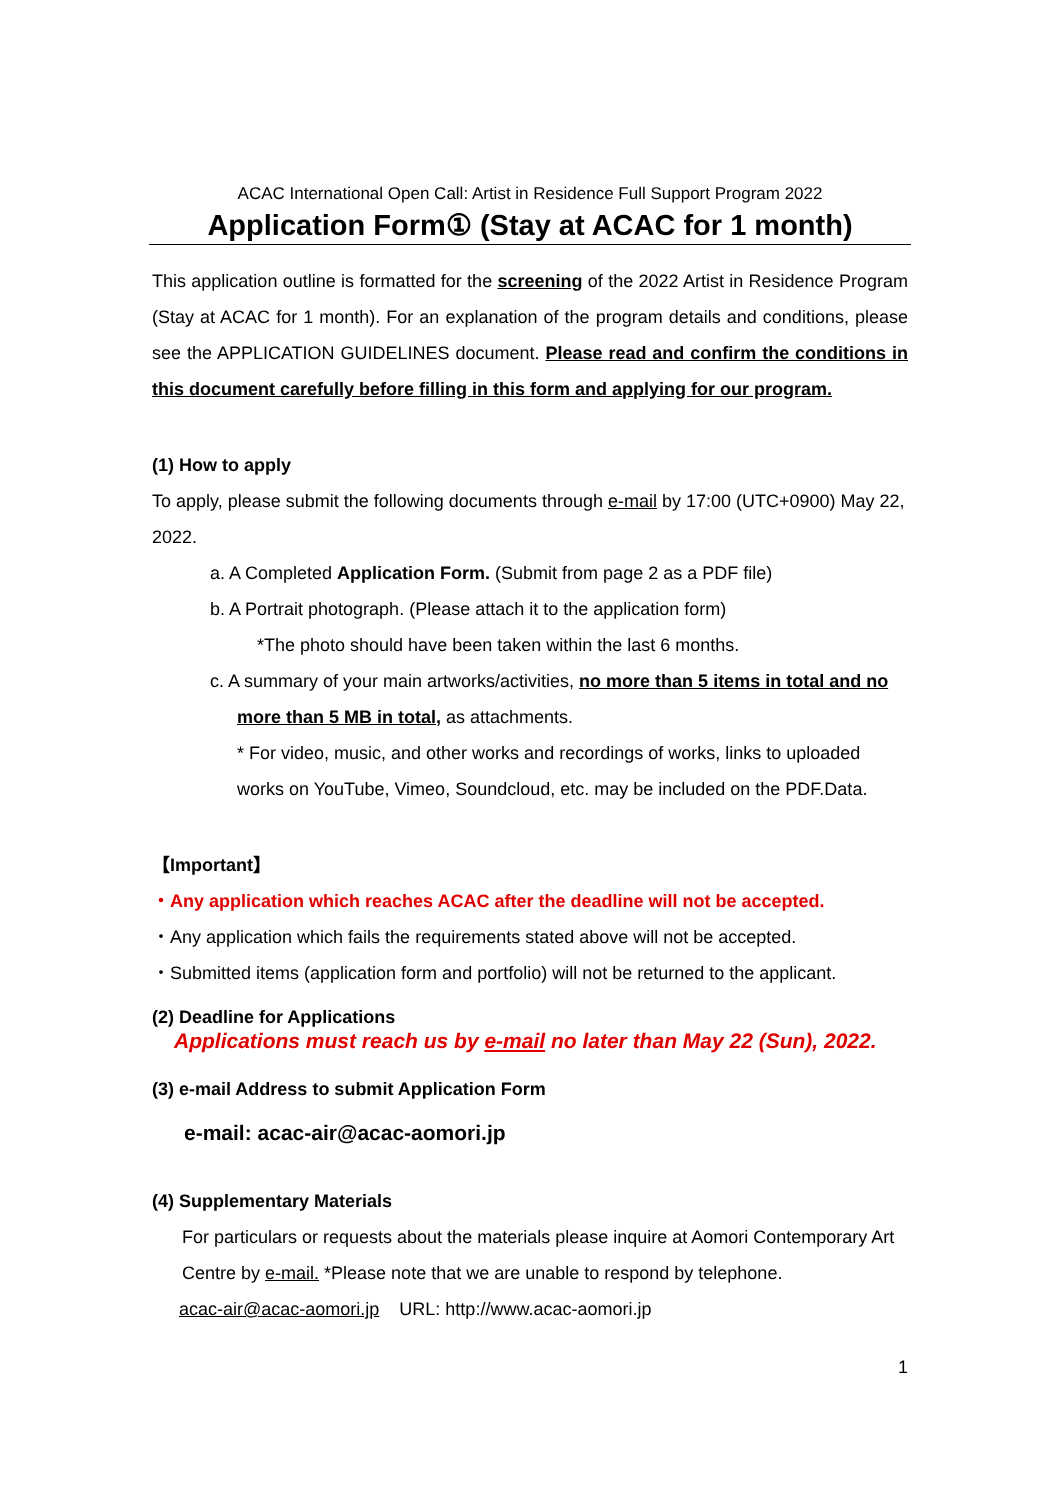ACAC International Open Call: Artist in Residence Full Support Program 2022
Application Form① (Stay at ACAC for 1 month)
This application outline is formatted for the screening of the 2022 Artist in Residence Program (Stay at ACAC for 1 month). For an explanation of the program details and conditions, please see the APPLICATION GUIDELINES document. Please read and confirm the conditions in this document carefully before filling in this form and applying for our program.
(1) How to apply
To apply, please submit the following documents through e-mail by 17:00 (UTC+0900) May 22, 2022.
a. A Completed Application Form. (Submit from page 2 as a PDF file)
b. A Portrait photograph. (Please attach it to the application form)
*The photo should have been taken within the last 6 months.
c. A summary of your main artworks/activities, no more than 5 items in total and no more than 5 MB in total, as attachments.
* For video, music, and other works and recordings of works, links to uploaded works on YouTube, Vimeo, Soundcloud, etc. may be included on the PDF.Data.
【Important】
・Any application which reaches ACAC after the deadline will not be accepted.
・Any application which fails the requirements stated above will not be accepted.
・Submitted items (application form and portfolio) will not be returned to the applicant.
(2) Deadline for Applications
Applications must reach us by e-mail no later than May 22 (Sun), 2022.
(3) e-mail Address to submit Application Form
e-mail: acac-air@acac-aomori.jp
(4) Supplementary Materials
For particulars or requests about the materials please inquire at Aomori Contemporary Art Centre by e-mail. *Please note that we are unable to respond by telephone.
acac-air@acac-aomori.jp URL: http://www.acac-aomori.jp
1